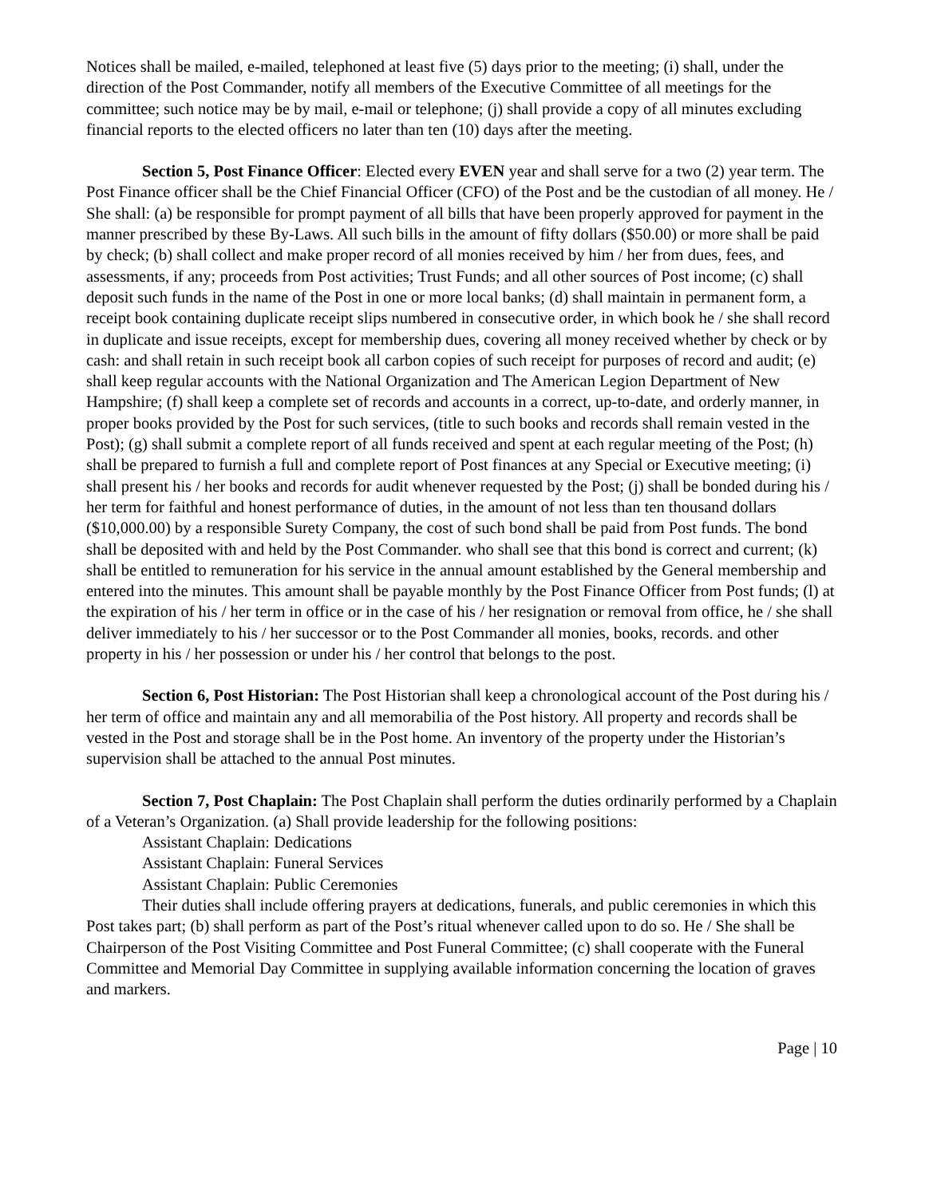Notices shall be mailed, e-mailed, telephoned at least five (5) days prior to the meeting; (i) shall, under the direction of the Post Commander, notify all members of the Executive Committee of all meetings for the committee; such notice may be by mail, e-mail or telephone; (j) shall provide a copy of all minutes excluding financial reports to the elected officers no later than ten (10) days after the meeting.
Section 5, Post Finance Officer: Elected every EVEN year and shall serve for a two (2) year term. The Post Finance officer shall be the Chief Financial Officer (CFO) of the Post and be the custodian of all money. He / She shall: (a) be responsible for prompt payment of all bills that have been properly approved for payment in the manner prescribed by these By-Laws. All such bills in the amount of fifty dollars ($50.00) or more shall be paid by check; (b) shall collect and make proper record of all monies received by him / her from dues, fees, and assessments, if any; proceeds from Post activities; Trust Funds; and all other sources of Post income; (c) shall deposit such funds in the name of the Post in one or more local banks; (d) shall maintain in permanent form, a receipt book containing duplicate receipt slips numbered in consecutive order, in which book he / she shall record in duplicate and issue receipts, except for membership dues, covering all money received whether by check or by cash: and shall retain in such receipt book all carbon copies of such receipt for purposes of record and audit; (e) shall keep regular accounts with the National Organization and The American Legion Department of New Hampshire; (f) shall keep a complete set of records and accounts in a correct, up-to-date, and orderly manner, in proper books provided by the Post for such services, (title to such books and records shall remain vested in the Post); (g) shall submit a complete report of all funds received and spent at each regular meeting of the Post; (h) shall be prepared to furnish a full and complete report of Post finances at any Special or Executive meeting; (i) shall present his / her books and records for audit whenever requested by the Post; (j) shall be bonded during his / her term for faithful and honest performance of duties, in the amount of not less than ten thousand dollars ($10,000.00) by a responsible Surety Company, the cost of such bond shall be paid from Post funds. The bond shall be deposited with and held by the Post Commander. who shall see that this bond is correct and current; (k) shall be entitled to remuneration for his service in the annual amount established by the General membership and entered into the minutes. This amount shall be payable monthly by the Post Finance Officer from Post funds; (l) at the expiration of his / her term in office or in the case of his / her resignation or removal from office, he / she shall deliver immediately to his / her successor or to the Post Commander all monies, books, records. and other property in his / her possession or under his / her control that belongs to the post.
Section 6, Post Historian: The Post Historian shall keep a chronological account of the Post during his / her term of office and maintain any and all memorabilia of the Post history. All property and records shall be vested in the Post and storage shall be in the Post home. An inventory of the property under the Historian’s supervision shall be attached to the annual Post minutes.
Section 7, Post Chaplain: The Post Chaplain shall perform the duties ordinarily performed by a Chaplain of a Veteran’s Organization. (a) Shall provide leadership for the following positions:
Assistant Chaplain: Dedications
Assistant Chaplain: Funeral Services
Assistant Chaplain: Public Ceremonies
Their duties shall include offering prayers at dedications, funerals, and public ceremonies in which this Post takes part; (b) shall perform as part of the Post’s ritual whenever called upon to do so. He / She shall be Chairperson of the Post Visiting Committee and Post Funeral Committee; (c) shall cooperate with the Funeral Committee and Memorial Day Committee in supplying available information concerning the location of graves and markers.
Page | 10